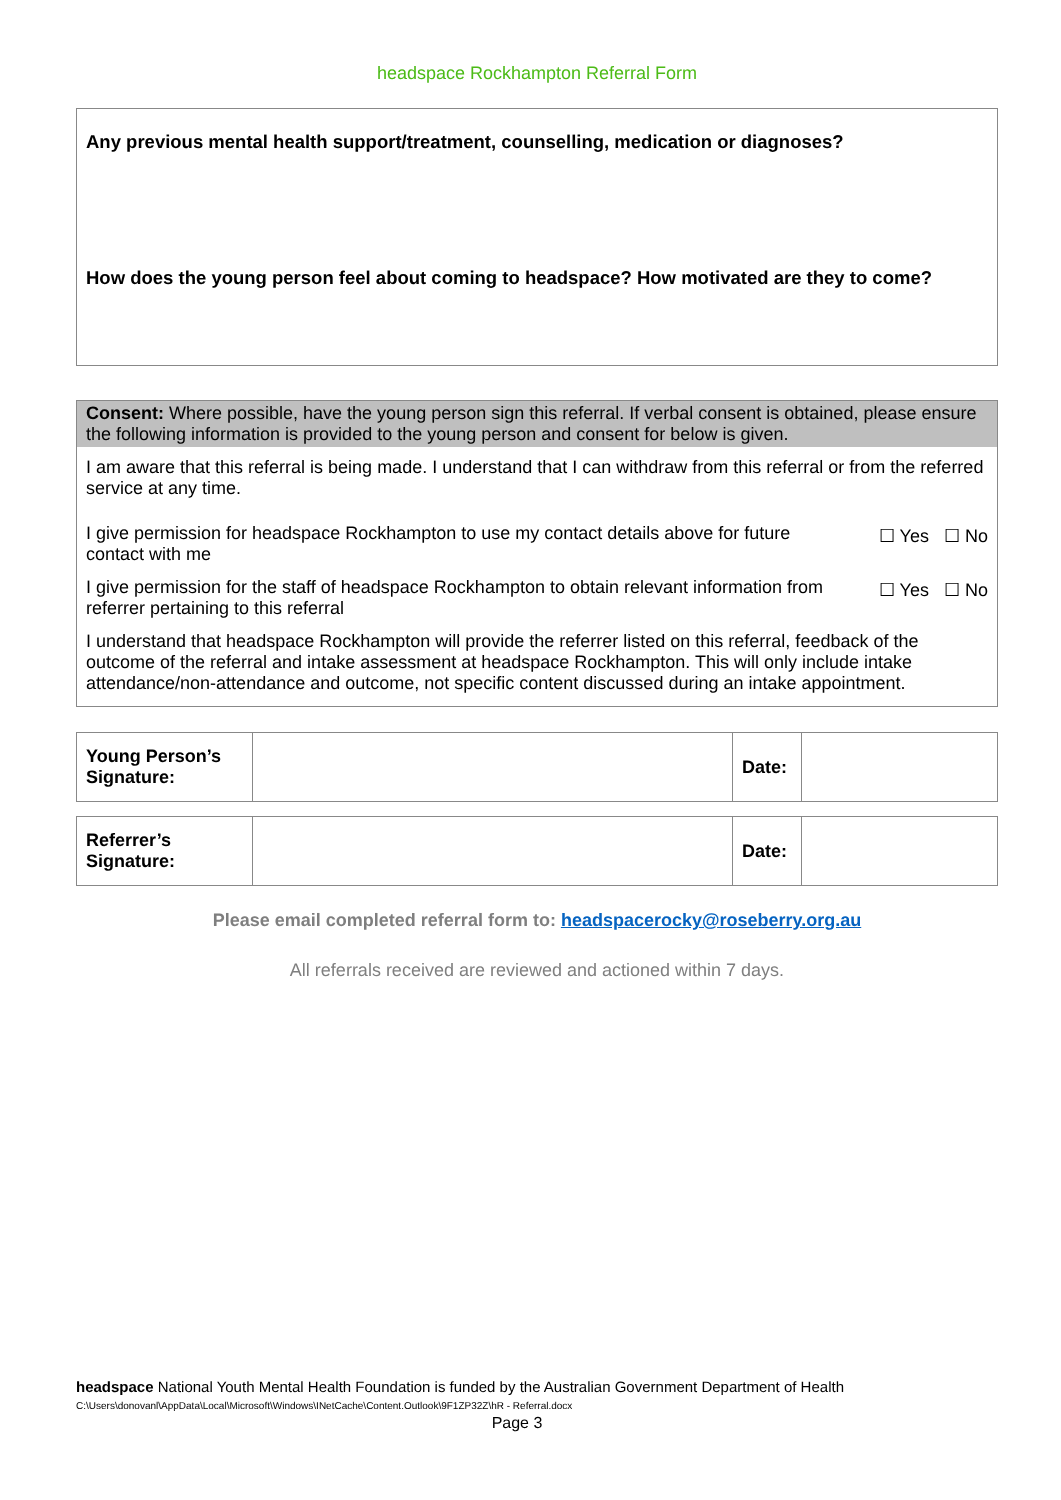headspace Rockhampton Referral Form
Any previous mental health support/treatment, counselling, medication or diagnoses?
How does the young person feel about coming to headspace? How motivated are they to come?
Consent: Where possible, have the young person sign this referral. If verbal consent is obtained, please ensure the following information is provided to the young person and consent for below is given.
I am aware that this referral is being made. I understand that I can withdraw from this referral or from the referred service at any time.
I give permission for headspace Rockhampton to use my contact details above for future contact with me
☐ Yes ☐ No
I give permission for the staff of headspace Rockhampton to obtain relevant information from referrer pertaining to this referral
☐ Yes ☐ No
I understand that headspace Rockhampton will provide the referrer listed on this referral, feedback of the outcome of the referral and intake assessment at headspace Rockhampton. This will only include intake attendance/non-attendance and outcome, not specific content discussed during an intake appointment.
| Young Person’s Signature: | | Date: | |
| Referrer’s Signature: | | Date: | |
Please email completed referral form to: headspacerocky@roseberry.org.au
All referrals received are reviewed and actioned within 7 days.
headspace National Youth Mental Health Foundation is funded by the Australian Government Department of Health
C:\Users\donovanl\AppData\Local\Microsoft\Windows\INetCache\Content.Outlook\9F1ZP32Z\hR - Referral.docx
Page 3